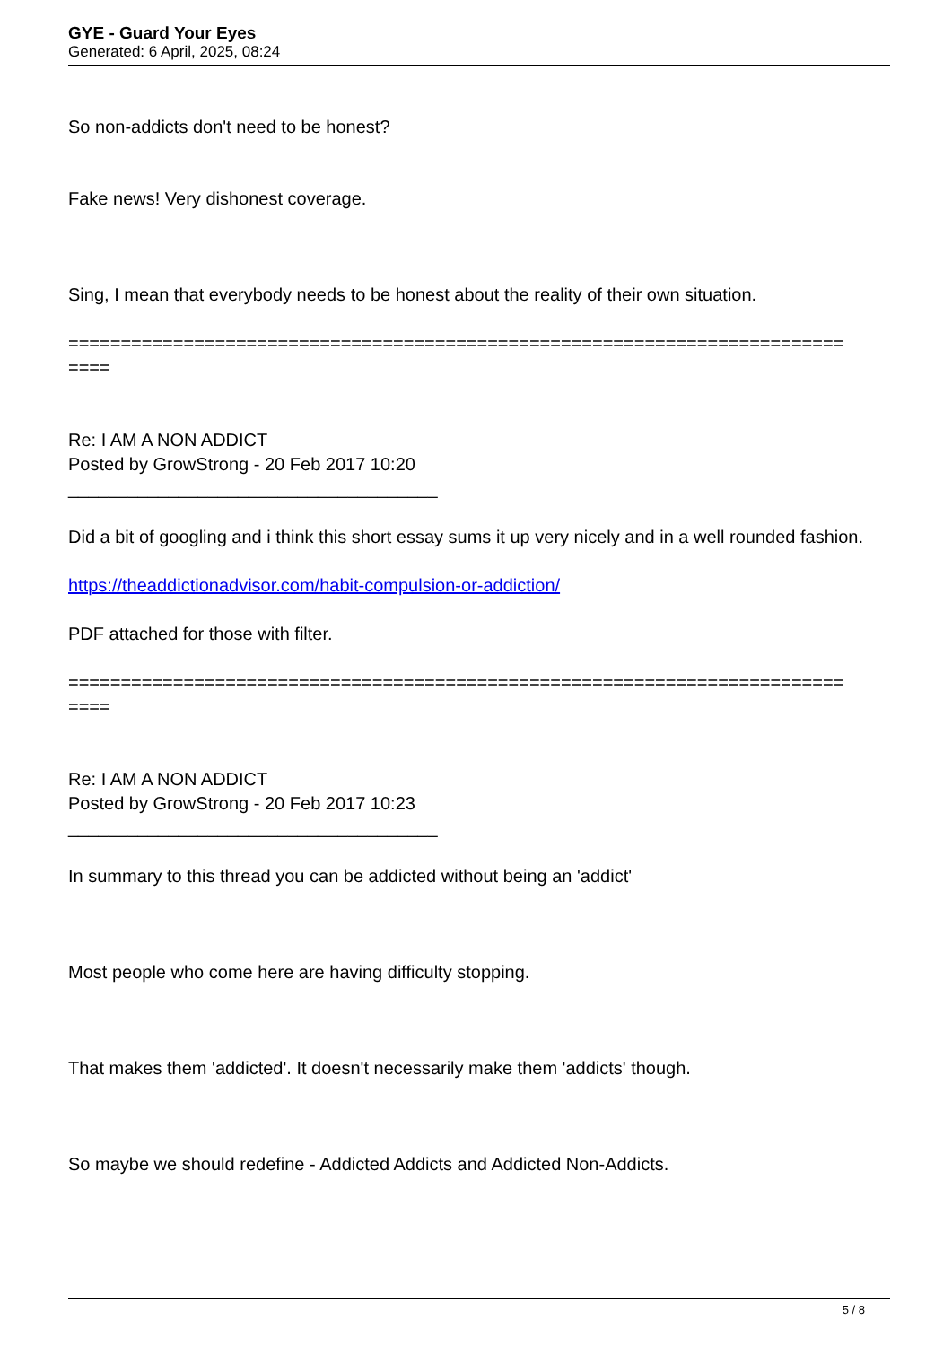GYE - Guard Your Eyes
Generated: 6 April, 2025, 08:24
So non-addicts don't need to be honest?
Fake news! Very dishonest coverage.
Sing, I mean that everybody needs to be honest about the reality of their own situation.
==========================================================================
====
Re: I AM A NON ADDICT
Posted by GrowStrong - 20 Feb 2017 10:20
_____________________________________
Did a bit of googling and i think this short essay sums it up very nicely and in a well rounded fashion.
https://theaddictionadvisor.com/habit-compulsion-or-addiction/
PDF attached for those with filter.
==========================================================================
====
Re: I AM A NON ADDICT
Posted by GrowStrong - 20 Feb 2017 10:23
_____________________________________
In summary to this thread you can be addicted without being an 'addict'
Most people who come here are having difficulty stopping.
That makes them 'addicted'. It doesn't necessarily make them 'addicts' though.
So maybe we should redefine - Addicted Addicts and Addicted Non-Addicts.
5 / 8